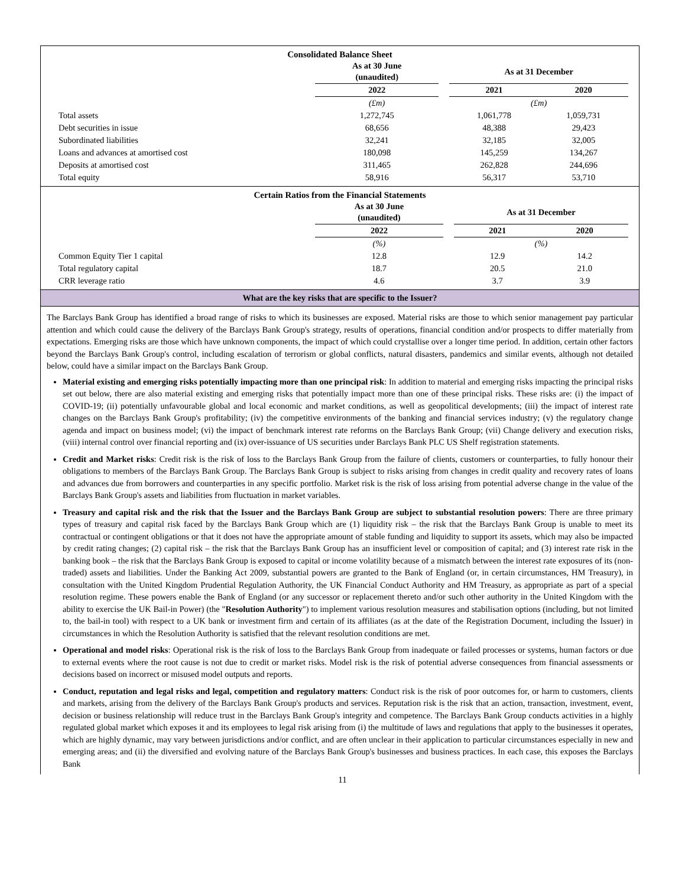Consolidated Balance Sheet
| | As at 30 June (unaudited) | | As at 31 December | | |
| | 2022 | | 2021 | 2020 | |
| | (£m) | | (£m) | | |
| Total assets | 1,272,745 | | 1,061,778 | 1,059,731 | |
| Debt securities in issue | 68,656 | | 48,388 | 29,423 | |
| Subordinated liabilities | 32,241 | | 32,185 | 32,005 | |
| Loans and advances at amortised cost | 180,098 | | 145,259 | 134,267 | |
| Deposits at amortised cost | 311,465 | | 262,828 | 244,696 | |
| Total equity | 58,916 | | 56,317 | 53,710 | |
Certain Ratios from the Financial Statements
| | As at 30 June (unaudited) | | As at 31 December | | |
| | 2022 | | 2021 | 2020 | |
| | (%) | | (%) | | |
| Common Equity Tier 1 capital | 12.8 | | 12.9 | 14.2 | |
| Total regulatory capital | 18.7 | | 20.5 | 21.0 | |
| CRR leverage ratio | 4.6 | | 3.7 | 3.9 | |
What are the key risks that are specific to the Issuer?
The Barclays Bank Group has identified a broad range of risks to which its businesses are exposed. Material risks are those to which senior management pay particular attention and which could cause the delivery of the Barclays Bank Group's strategy, results of operations, financial condition and/or prospects to differ materially from expectations. Emerging risks are those which have unknown components, the impact of which could crystallise over a longer time period. In addition, certain other factors beyond the Barclays Bank Group's control, including escalation of terrorism or global conflicts, natural disasters, pandemics and similar events, although not detailed below, could have a similar impact on the Barclays Bank Group.
Material existing and emerging risks potentially impacting more than one principal risk: In addition to material and emerging risks impacting the principal risks set out below, there are also material existing and emerging risks that potentially impact more than one of these principal risks. These risks are: (i) the impact of COVID-19; (ii) potentially unfavourable global and local economic and market conditions, as well as geopolitical developments; (iii) the impact of interest rate changes on the Barclays Bank Group's profitability; (iv) the competitive environments of the banking and financial services industry; (v) the regulatory change agenda and impact on business model; (vi) the impact of benchmark interest rate reforms on the Barclays Bank Group; (vii) Change delivery and execution risks, (viii) internal control over financial reporting and (ix) over-issuance of US securities under Barclays Bank PLC US Shelf registration statements.
Credit and Market risks: Credit risk is the risk of loss to the Barclays Bank Group from the failure of clients, customers or counterparties, to fully honour their obligations to members of the Barclays Bank Group. The Barclays Bank Group is subject to risks arising from changes in credit quality and recovery rates of loans and advances due from borrowers and counterparties in any specific portfolio. Market risk is the risk of loss arising from potential adverse change in the value of the Barclays Bank Group's assets and liabilities from fluctuation in market variables.
Treasury and capital risk and the risk that the Issuer and the Barclays Bank Group are subject to substantial resolution powers: There are three primary types of treasury and capital risk faced by the Barclays Bank Group which are (1) liquidity risk – the risk that the Barclays Bank Group is unable to meet its contractual or contingent obligations or that it does not have the appropriate amount of stable funding and liquidity to support its assets, which may also be impacted by credit rating changes; (2) capital risk – the risk that the Barclays Bank Group has an insufficient level or composition of capital; and (3) interest rate risk in the banking book – the risk that the Barclays Bank Group is exposed to capital or income volatility because of a mismatch between the interest rate exposures of its (non-traded) assets and liabilities. Under the Banking Act 2009, substantial powers are granted to the Bank of England (or, in certain circumstances, HM Treasury), in consultation with the United Kingdom Prudential Regulation Authority, the UK Financial Conduct Authority and HM Treasury, as appropriate as part of a special resolution regime. These powers enable the Bank of England (or any successor or replacement thereto and/or such other authority in the United Kingdom with the ability to exercise the UK Bail-in Power) (the "Resolution Authority") to implement various resolution measures and stabilisation options (including, but not limited to, the bail-in tool) with respect to a UK bank or investment firm and certain of its affiliates (as at the date of the Registration Document, including the Issuer) in circumstances in which the Resolution Authority is satisfied that the relevant resolution conditions are met.
Operational and model risks: Operational risk is the risk of loss to the Barclays Bank Group from inadequate or failed processes or systems, human factors or due to external events where the root cause is not due to credit or market risks. Model risk is the risk of potential adverse consequences from financial assessments or decisions based on incorrect or misused model outputs and reports.
Conduct, reputation and legal risks and legal, competition and regulatory matters: Conduct risk is the risk of poor outcomes for, or harm to customers, clients and markets, arising from the delivery of the Barclays Bank Group's products and services. Reputation risk is the risk that an action, transaction, investment, event, decision or business relationship will reduce trust in the Barclays Bank Group's integrity and competence. The Barclays Bank Group conducts activities in a highly regulated global market which exposes it and its employees to legal risk arising from (i) the multitude of laws and regulations that apply to the businesses it operates, which are highly dynamic, may vary between jurisdictions and/or conflict, and are often unclear in their application to particular circumstances especially in new and emerging areas; and (ii) the diversified and evolving nature of the Barclays Bank Group's businesses and business practices. In each case, this exposes the Barclays Bank
11